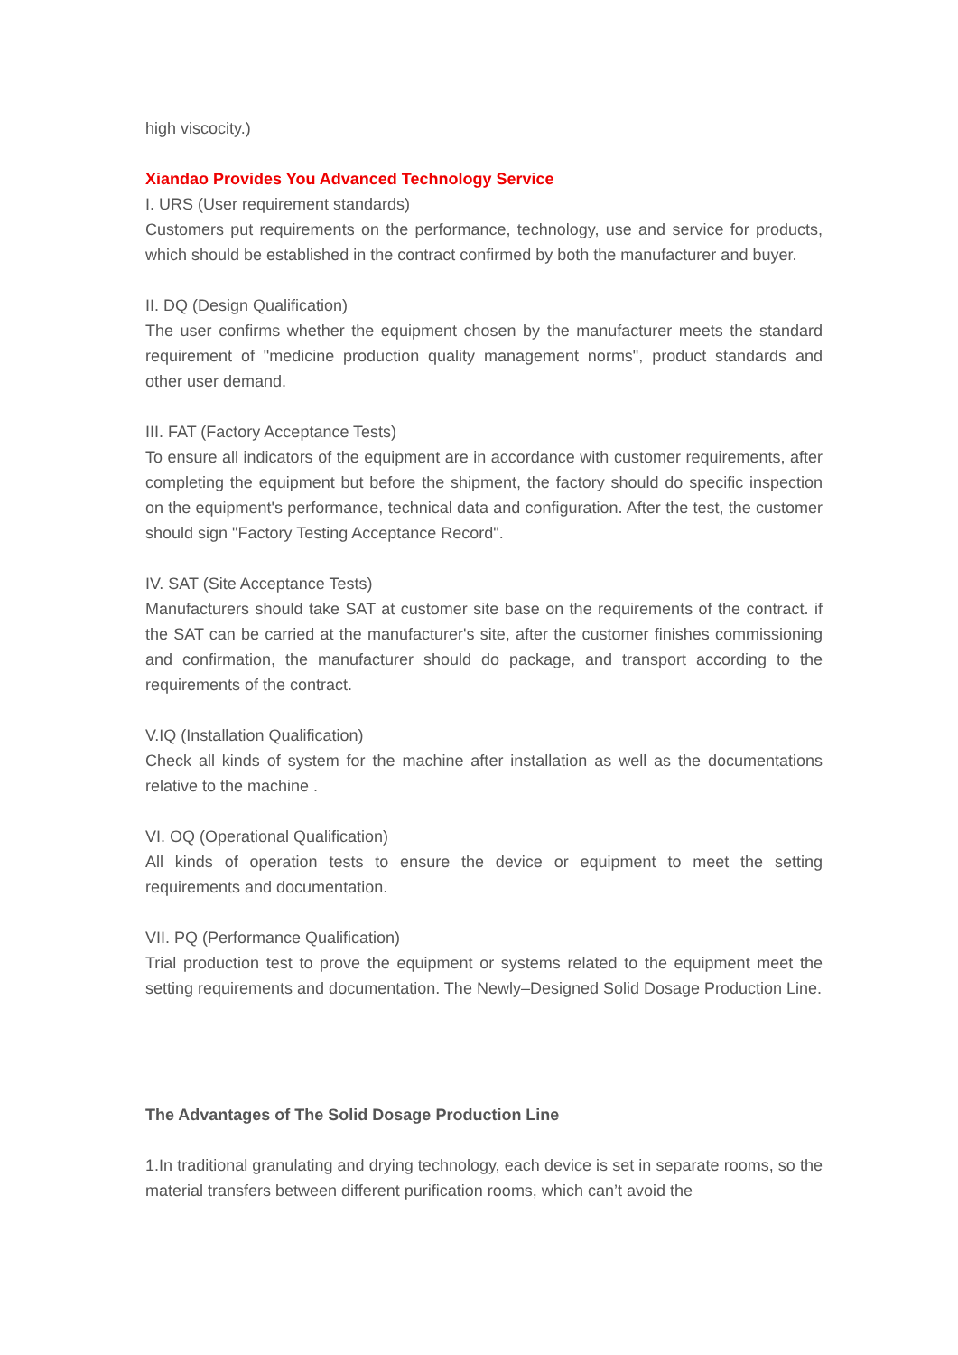high viscocity.)
Xiandao Provides You Advanced Technology Service
I. URS (User requirement standards)
Customers put requirements on the performance, technology, use and service for products, which should be established in the contract confirmed by both the manufacturer and buyer.
II. DQ (Design Qualification)
The user confirms whether the equipment chosen by the manufacturer meets the standard requirement of "medicine production quality management norms", product standards and other user demand.
III. FAT (Factory Acceptance Tests)
To ensure all indicators of the equipment are in accordance with customer requirements, after completing the equipment but before the shipment, the factory should do specific inspection on the equipment's performance, technical data and configuration. After the test, the customer should sign "Factory Testing Acceptance Record".
IV. SAT (Site Acceptance Tests)
Manufacturers should take SAT at customer site base on the requirements of the contract. if the SAT can be carried at the manufacturer's site, after the customer finishes commissioning and confirmation, the manufacturer should do package, and transport according to the requirements of the contract.
V.IQ (Installation Qualification)
Check all kinds of system for the machine after installation as well as the documentations relative to the machine .
VI. OQ (Operational Qualification)
All kinds of operation tests to ensure the device or equipment to meet the setting requirements and documentation.
VII. PQ (Performance Qualification)
Trial production test to prove the equipment or systems related to the equipment meet the setting requirements and documentation. The Newly–Designed Solid Dosage Production Line.
The Advantages of The Solid Dosage Production Line
1.In traditional granulating and drying technology, each device is set in separate rooms, so the material transfers between different purification rooms, which can’t avoid the